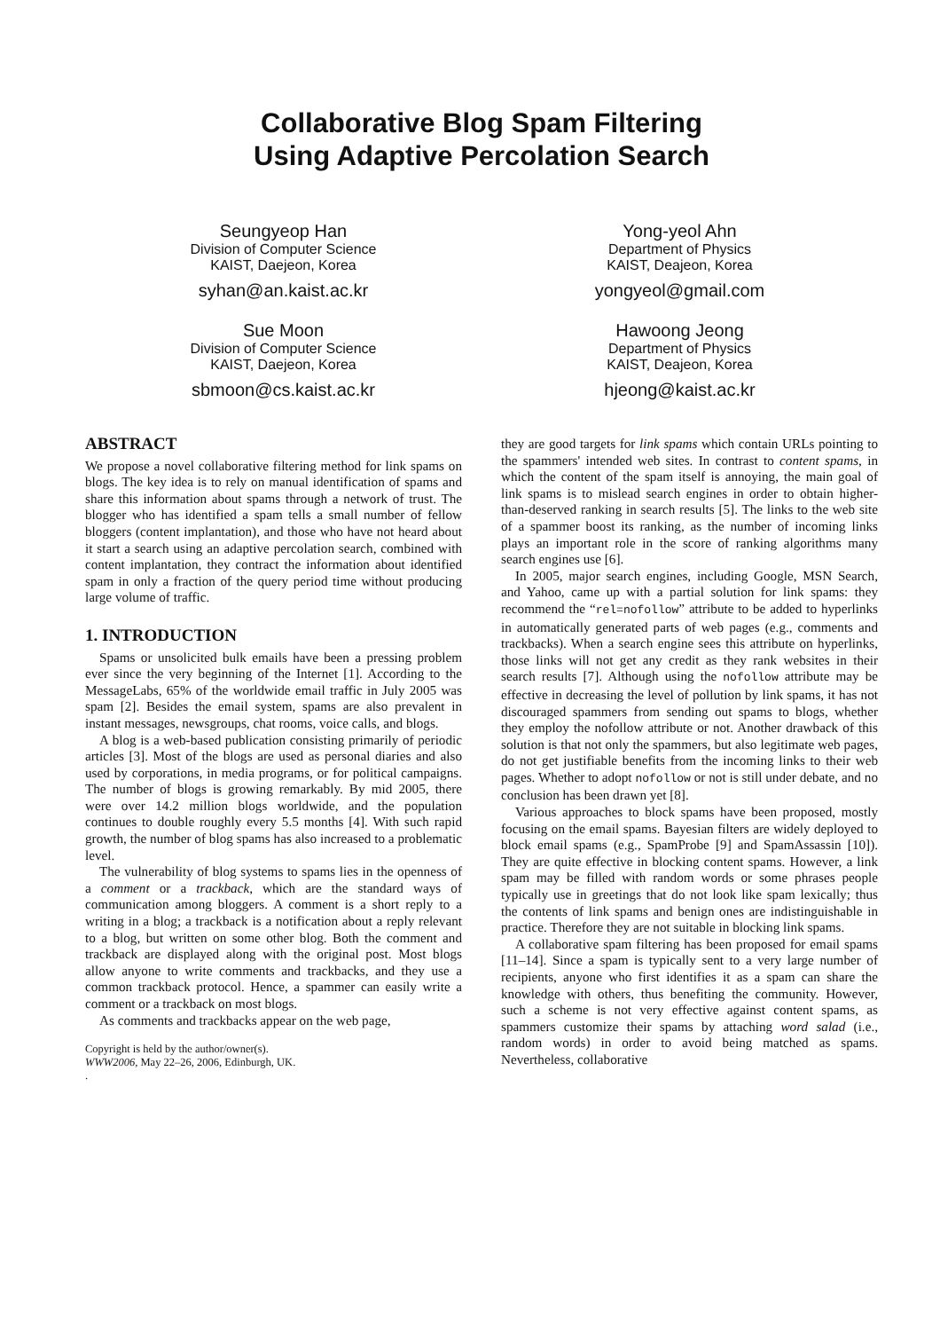Collaborative Blog Spam Filtering
Using Adaptive Percolation Search
Seungyeop Han
Division of Computer Science
KAIST, Daejeon, Korea
syhan@an.kaist.ac.kr
Yong-yeol Ahn
Department of Physics
KAIST, Deajeon, Korea
yongyeol@gmail.com
Sue Moon
Division of Computer Science
KAIST, Daejeon, Korea
sbmoon@cs.kaist.ac.kr
Hawoong Jeong
Department of Physics
KAIST, Deajeon, Korea
hjeong@kaist.ac.kr
ABSTRACT
We propose a novel collaborative filtering method for link spams on blogs. The key idea is to rely on manual identification of spams and share this information about spams through a network of trust. The blogger who has identified a spam tells a small number of fellow bloggers (content implantation), and those who have not heard about it start a search using an adaptive percolation search, combined with content implantation, they contract the information about identified spam in only a fraction of the query period time without producing large volume of traffic.
1. INTRODUCTION
Spams or unsolicited bulk emails have been a pressing problem ever since the very beginning of the Internet [1]. According to the MessageLabs, 65% of the worldwide email traffic in July 2005 was spam [2]. Besides the email system, spams are also prevalent in instant messages, newsgroups, chat rooms, voice calls, and blogs.
A blog is a web-based publication consisting primarily of periodic articles [3]. Most of the blogs are used as personal diaries and also used by corporations, in media programs, or for political campaigns. The number of blogs is growing remarkably. By mid 2005, there were over 14.2 million blogs worldwide, and the population continues to double roughly every 5.5 months [4]. With such rapid growth, the number of blog spams has also increased to a problematic level.
The vulnerability of blog systems to spams lies in the openness of a comment or a trackback, which are the standard ways of communication among bloggers. A comment is a short reply to a writing in a blog; a trackback is a notification about a reply relevant to a blog, but written on some other blog. Both the comment and trackback are displayed along with the original post. Most blogs allow anyone to write comments and trackbacks, and they use a common trackback protocol. Hence, a spammer can easily write a comment or a trackback on most blogs.
As comments and trackbacks appear on the web page,
Copyright is held by the author/owner(s).
WWW2006, May 22–26, 2006, Edinburgh, UK.
.
they are good targets for link spams which contain URLs pointing to the spammers' intended web sites. In contrast to content spams, in which the content of the spam itself is annoying, the main goal of link spams is to mislead search engines in order to obtain higher-than-deserved ranking in search results [5]. The links to the web site of a spammer boost its ranking, as the number of incoming links plays an important role in the score of ranking algorithms many search engines use [6].
In 2005, major search engines, including Google, MSN Search, and Yahoo, came up with a partial solution for link spams: they recommend the “rel=nofollow” attribute to be added to hyperlinks in automatically generated parts of web pages (e.g., comments and trackbacks). When a search engine sees this attribute on hyperlinks, those links will not get any credit as they rank websites in their search results [7]. Although using the nofollow attribute may be effective in decreasing the level of pollution by link spams, it has not discouraged spammers from sending out spams to blogs, whether they employ the nofollow attribute or not. Another drawback of this solution is that not only the spammers, but also legitimate web pages, do not get justifiable benefits from the incoming links to their web pages. Whether to adopt nofollow or not is still under debate, and no conclusion has been drawn yet [8].
Various approaches to block spams have been proposed, mostly focusing on the email spams. Bayesian filters are widely deployed to block email spams (e.g., SpamProbe [9] and SpamAssassin [10]). They are quite effective in blocking content spams. However, a link spam may be filled with random words or some phrases people typically use in greetings that do not look like spam lexically; thus the contents of link spams and benign ones are indistinguishable in practice. Therefore they are not suitable in blocking link spams.
A collaborative spam filtering has been proposed for email spams [11–14]. Since a spam is typically sent to a very large number of recipients, anyone who first identifies it as a spam can share the knowledge with others, thus benefiting the community. However, such a scheme is not very effective against content spams, as spammers customize their spams by attaching word salad (i.e., random words) in order to avoid being matched as spams. Nevertheless, collaborative